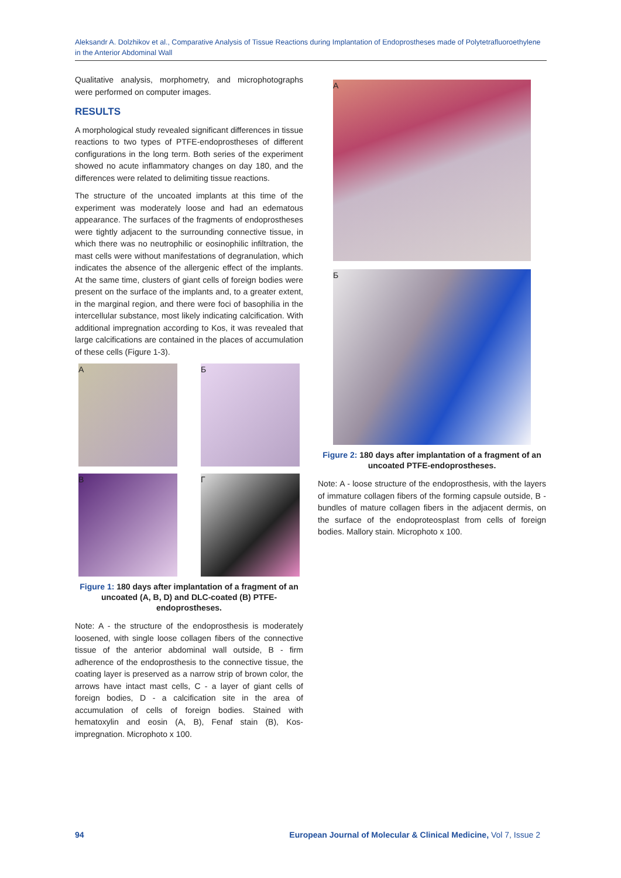Aleksandr A. Dolzhikov et al., Comparative Analysis of Tissue Reactions during Implantation of Endoprostheses made of Polytetrafluoroethylene in the Anterior Abdominal Wall
Qualitative analysis, morphometry, and microphotographs were performed on computer images.
RESULTS
A morphological study revealed significant differences in tissue reactions to two types of PTFE-endoprostheses of different configurations in the long term. Both series of the experiment showed no acute inflammatory changes on day 180, and the differences were related to delimiting tissue reactions.
The structure of the uncoated implants at this time of the experiment was moderately loose and had an edematous appearance. The surfaces of the fragments of endoprostheses were tightly adjacent to the surrounding connective tissue, in which there was no neutrophilic or eosinophilic infiltration, the mast cells were without manifestations of degranulation, which indicates the absence of the allergenic effect of the implants. At the same time, clusters of giant cells of foreign bodies were present on the surface of the implants and, to a greater extent, in the marginal region, and there were foci of basophilia in the intercellular substance, most likely indicating calcification. With additional impregnation according to Kos, it was revealed that large calcifications are contained in the places of accumulation of these cells (Figure 1-3).
А
Б
В
Г
Figure 1: 180 days after implantation of a fragment of an uncoated (A, B, D) and DLC-coated (B) PTFE-endoprostheses.
Note: A - the structure of the endoprosthesis is moderately loosened, with single loose collagen fibers of the connective tissue of the anterior abdominal wall outside, B - firm adherence of the endoprosthesis to the connective tissue, the coating layer is preserved as a narrow strip of brown color, the arrows have intact mast cells, C - a layer of giant cells of foreign bodies, D - a calcification site in the area of accumulation of cells of foreign bodies. Stained with hematoxylin and eosin (A, B), Fenaf stain (B), Kos-impregnation. Microphoto x 100.
А
Б
Figure 2: 180 days after implantation of a fragment of an uncoated PTFE-endoprostheses.
Note: A - loose structure of the endoprosthesis, with the layers of immature collagen fibers of the forming capsule outside, B - bundles of mature collagen fibers in the adjacent dermis, on the surface of the endoproteosplast from cells of foreign bodies. Mallory stain. Microphoto x 100.
94 European Journal of Molecular & Clinical Medicine, Vol 7, Issue 2